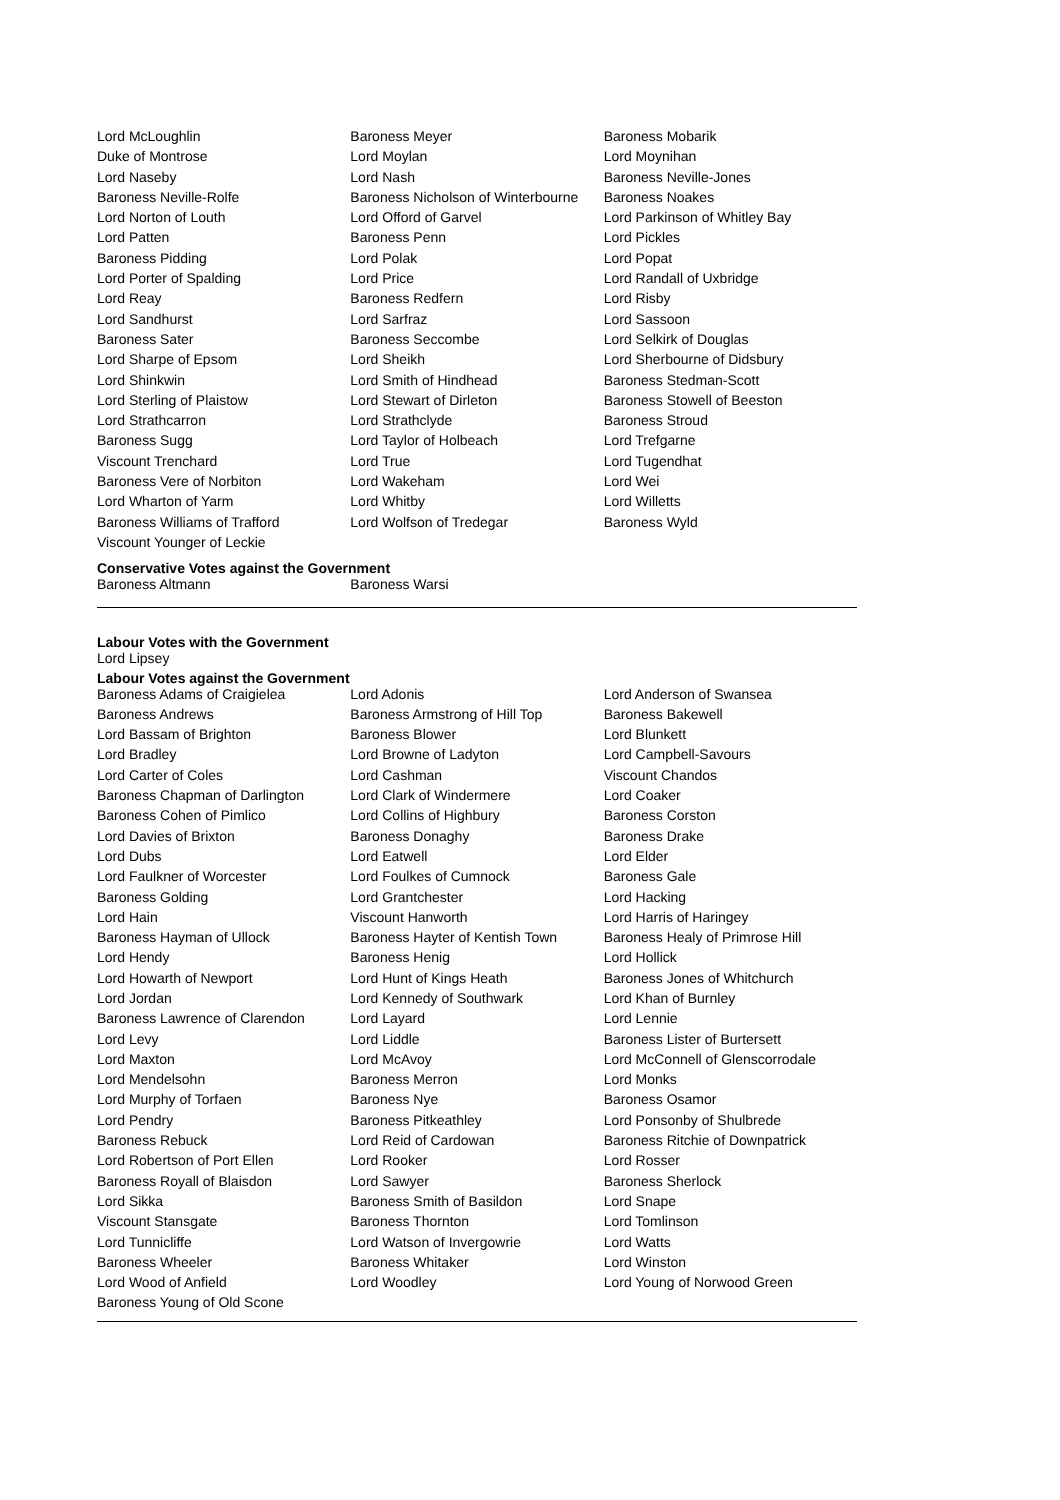| Lord McLoughlin | Baroness Meyer | Baroness Mobarik |
| Duke of Montrose | Lord Moylan | Lord Moynihan |
| Lord Naseby | Lord Nash | Baroness Neville-Jones |
| Baroness Neville-Rolfe | Baroness Nicholson of Winterbourne | Baroness Noakes |
| Lord Norton of Louth | Lord Offord of Garvel | Lord Parkinson of Whitley Bay |
| Lord Patten | Baroness Penn | Lord Pickles |
| Baroness Pidding | Lord Polak | Lord Popat |
| Lord Porter of Spalding | Lord Price | Lord Randall of Uxbridge |
| Lord Reay | Baroness Redfern | Lord Risby |
| Lord Sandhurst | Lord Sarfraz | Lord Sassoon |
| Baroness Sater | Baroness Seccombe | Lord Selkirk of Douglas |
| Lord Sharpe of Epsom | Lord Sheikh | Lord Sherbourne of Didsbury |
| Lord Shinkwin | Lord Smith of Hindhead | Baroness Stedman-Scott |
| Lord Sterling of Plaistow | Lord Stewart of Dirleton | Baroness Stowell of Beeston |
| Lord Strathcarron | Lord Strathclyde | Baroness Stroud |
| Baroness Sugg | Lord Taylor of Holbeach | Lord Trefgarne |
| Viscount Trenchard | Lord True | Lord Tugendhat |
| Baroness Vere of Norbiton | Lord Wakeham | Lord Wei |
| Lord Wharton of Yarm | Lord Whitby | Lord Willetts |
| Baroness Williams of Trafford | Lord Wolfson of Tredegar | Baroness Wyld |
| Viscount Younger of Leckie | | |
Conservative Votes against the Government
| Baroness Altmann | Baroness Warsi | |
Labour Votes with the Government
Lord Lipsey
Labour Votes against the Government
| Baroness Adams of Craigielea | Lord Adonis | Lord Anderson of Swansea |
| Baroness Andrews | Baroness Armstrong of Hill Top | Baroness Bakewell |
| Lord Bassam of Brighton | Baroness Blower | Lord Blunkett |
| Lord Bradley | Lord Browne of Ladyton | Lord Campbell-Savours |
| Lord Carter of Coles | Lord Cashman | Viscount Chandos |
| Baroness Chapman of Darlington | Lord Clark of Windermere | Lord Coaker |
| Baroness Cohen of Pimlico | Lord Collins of Highbury | Baroness Corston |
| Lord Davies of Brixton | Baroness Donaghy | Baroness Drake |
| Lord Dubs | Lord Eatwell | Lord Elder |
| Lord Faulkner of Worcester | Lord Foulkes of Cumnock | Baroness Gale |
| Baroness Golding | Lord Grantchester | Lord Hacking |
| Lord Hain | Viscount Hanworth | Lord Harris of Haringey |
| Baroness Hayman of Ullock | Baroness Hayter of Kentish Town | Baroness Healy of Primrose Hill |
| Lord Hendy | Baroness Henig | Lord Hollick |
| Lord Howarth of Newport | Lord Hunt of Kings Heath | Baroness Jones of Whitchurch |
| Lord Jordan | Lord Kennedy of Southwark | Lord Khan of Burnley |
| Baroness Lawrence of Clarendon | Lord Layard | Lord Lennie |
| Lord Levy | Lord Liddle | Baroness Lister of Burtersett |
| Lord Maxton | Lord McAvoy | Lord McConnell of Glenscorrodale |
| Lord Mendelsohn | Baroness Merron | Lord Monks |
| Lord Murphy of Torfaen | Baroness Nye | Baroness Osamor |
| Lord Pendry | Baroness Pitkeathley | Lord Ponsonby of Shulbrede |
| Baroness Rebuck | Lord Reid of Cardowan | Baroness Ritchie of Downpatrick |
| Lord Robertson of Port Ellen | Lord Rooker | Lord Rosser |
| Baroness Royall of Blaisdon | Lord Sawyer | Baroness Sherlock |
| Lord Sikka | Baroness Smith of Basildon | Lord Snape |
| Viscount Stansgate | Baroness Thornton | Lord Tomlinson |
| Lord Tunnicliffe | Lord Watson of Invergowrie | Lord Watts |
| Baroness Wheeler | Baroness Whitaker | Lord Winston |
| Lord Wood of Anfield | Lord Woodley | Lord Young of Norwood Green |
| Baroness Young of Old Scone | | |